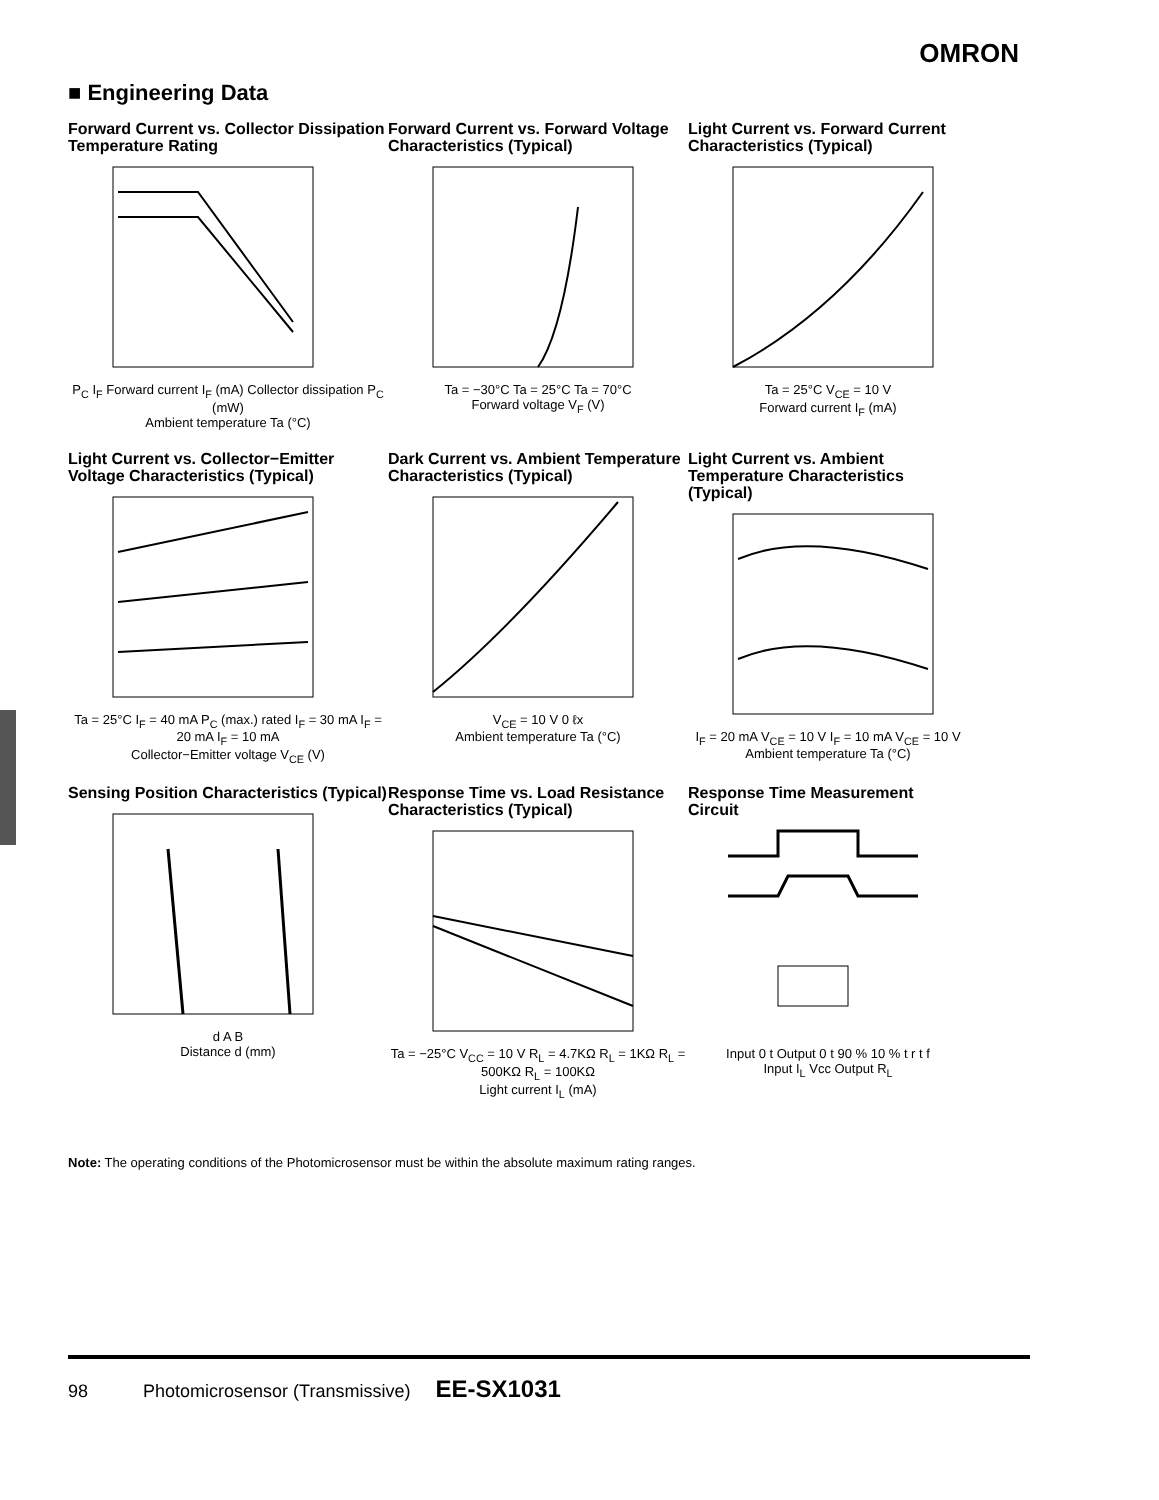OMRON
■ Engineering Data
Forward Current vs. Collector Dissipation Temperature Rating
P<sub>C</sub> I<sub>F</sub> Forward current I<sub>F</sub> (mA) Collector dissipation P<sub>C</sub> (mW)
Ambient temperature Ta (°C)
Forward Current vs. Forward Voltage Characteristics (Typical)
Ta = −30°C Ta = 25°C Ta = 70°C
Forward voltage V<sub>F</sub> (V)
Light Current vs. Forward Current Characteristics (Typical)
Ta = 25°C V<sub>CE</sub> = 10 V
Forward current I<sub>F</sub> (mA)
Light Current vs. Collector−Emitter Voltage Characteristics (Typical)
Ta = 25°C I<sub>F</sub> = 40 mA P<sub>C</sub> (max.) rated I<sub>F</sub> = 30 mA I<sub>F</sub> = 20 mA I<sub>F</sub> = 10 mA
Collector−Emitter voltage V<sub>CE</sub> (V)
Dark Current vs. Ambient Temperature Characteristics (Typical)
V<sub>CE</sub> = 10 V 0 ℓx
Ambient temperature Ta (°C)
Light Current vs. Ambient Temperature Characteristics (Typical)
I<sub>F</sub> = 20 mA V<sub>CE</sub> = 10 V I<sub>F</sub> = 10 mA V<sub>CE</sub> = 10 V
Ambient temperature Ta (°C)
Sensing Position Characteristics (Typical)
d A B
Distance d (mm)
Response Time vs. Load Resistance Characteristics (Typical)
Ta = −25°C V<sub>CC</sub> = 10 V R<sub>L</sub> = 4.7KΩ R<sub>L</sub> = 1KΩ R<sub>L</sub> = 500KΩ R<sub>L</sub> = 100KΩ
Light current I<sub>L</sub> (mA)
Response Time Measurement Circuit
Input 0 t Output 0 t 90 % 10 % t r t f
Input I<sub>L</sub> Vcc Output R<sub>L</sub>
Note: The operating conditions of the Photomicrosensor must be within the absolute maximum rating ranges.
98 Photomicrosensor (Transmissive) EE-SX1031